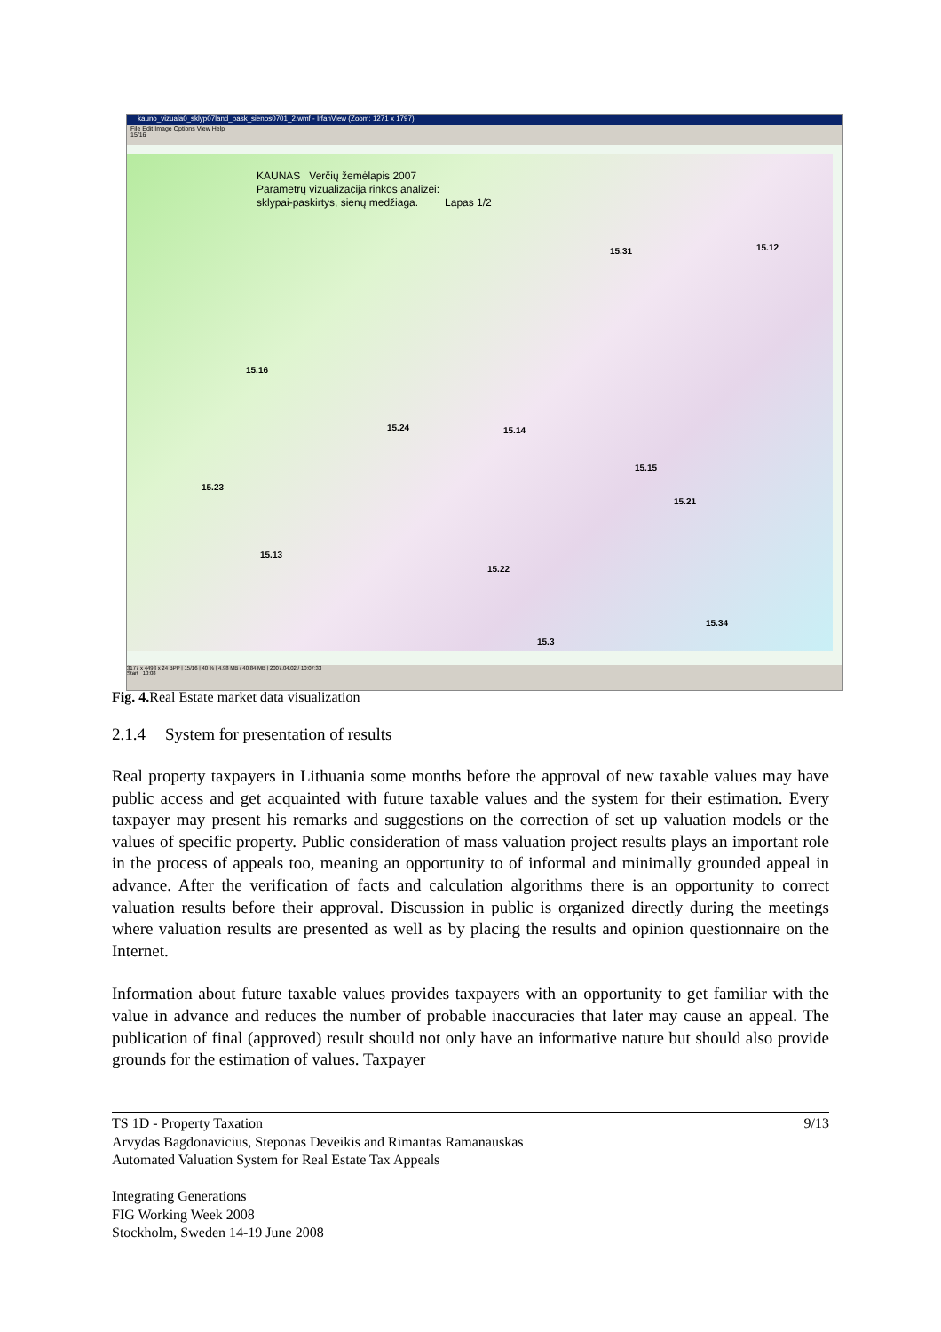kauno_vizuala0_sklyp07land_pask_sienos0701_2.wmf - IrfanView (Zoom: 1271 x 1797)
File Edit Image Options View Help
15/16
KAUNAS Verčių žemėlapis 2007
Parametrų vizualizacija rinkos analizei:
sklypai-paskirtys, sienų medžiaga. Lapas 1/2
15.12 15.31
15.16
15.24 15.14
15.15
15.23
15.21
15.13
15.22
15.34
15.3
3177 x 4493 x 24 BPP | 15/16 | 40 % | 4.98 MB / 40.84 MB | 2007.04.02 / 10:07:33
Start 10:08
Fig. 4. Real Estate market data visualization
2.1.4 System for presentation of results
Real property taxpayers in Lithuania some months before the approval of new taxable values may have public access and get acquainted with future taxable values and the system for their estimation. Every taxpayer may present his remarks and suggestions on the correction of set up valuation models or the values of specific property. Public consideration of mass valuation project results plays an important role in the process of appeals too, meaning an opportunity to of informal and minimally grounded appeal in advance. After the verification of facts and calculation algorithms there is an opportunity to correct valuation results before their approval. Discussion in public is organized directly during the meetings where valuation results are presented as well as by placing the results and opinion questionnaire on the Internet.
Information about future taxable values provides taxpayers with an opportunity to get familiar with the value in advance and reduces the number of probable inaccuracies that later may cause an appeal. The publication of final (approved) result should not only have an informative nature but should also provide grounds for the estimation of values. Taxpayer
9/13 TS 1D - Property Taxation
Arvydas Bagdonavicius, Steponas Deveikis and Rimantas Ramanauskas
Automated Valuation System for Real Estate Tax Appeals
Integrating Generations
FIG Working Week 2008
Stockholm, Sweden 14-19 June 2008